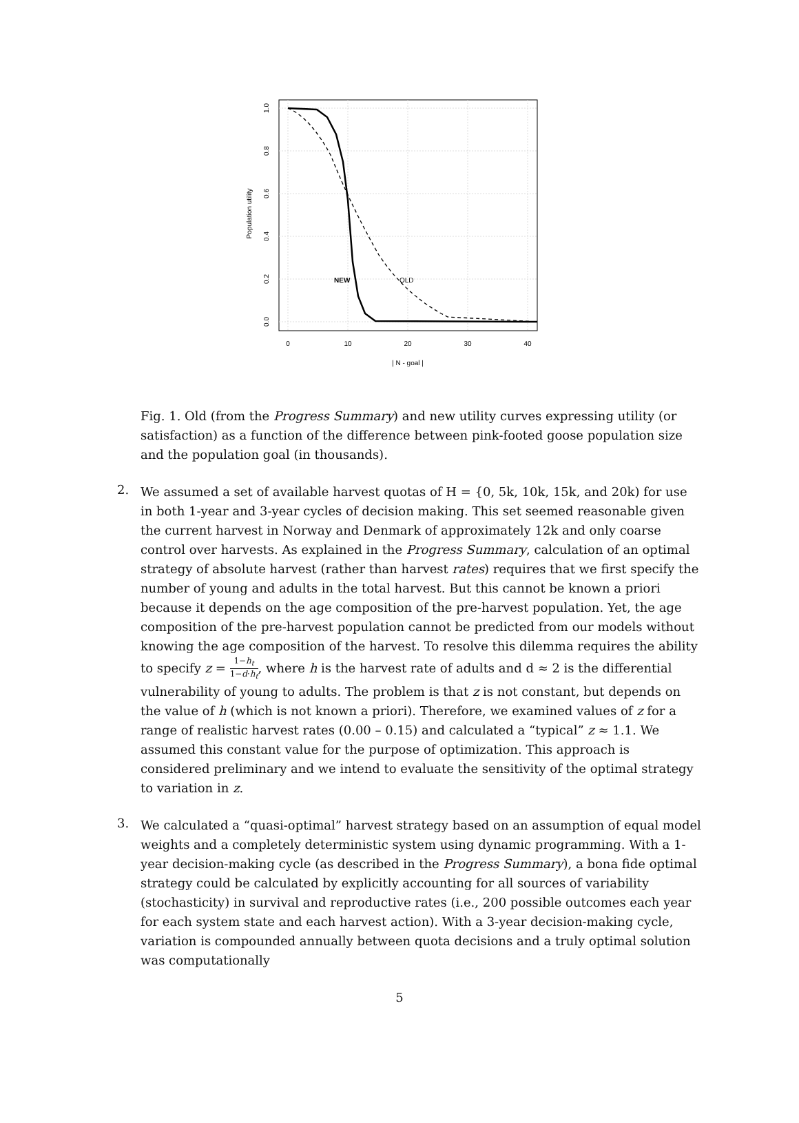NEW
OLD
0
10
20
30
40
| N - goal |
1.0
0.8
0.6
0.4
0.2
0.0
Population utility
Fig. 1. Old (from the Progress Summary) and new utility curves expressing utility (or satisfaction) as a function of the difference between pink-footed goose population size and the population goal (in thousands).
2.
We assumed a set of available harvest quotas of H = {0, 5k, 10k, 15k, and 20k) for use in both 1-year and 3-year cycles of decision making. This set seemed reasonable given the current harvest in Norway and Denmark of approximately 12k and only coarse control over harvests. As explained in the Progress Summary, calculation of an optimal strategy of absolute harvest (rather than harvest rates) requires that we first specify the number of young and adults in the total harvest. But this cannot be known a priori because it depends on the age composition of the pre-harvest population. Yet, the age composition of the pre-harvest population cannot be predicted from our models without knowing the age composition of the harvest. To resolve this dilemma requires the ability to specify z = 1−h<sub>t</sub> 1−d·h<sub>t</sub>, where h is the harvest rate of adults and d ≈ 2 is the differential vulnerability of young to adults. The problem is that z is not constant, but depends on the value of h (which is not known a priori). Therefore, we examined values of z for a range of realistic harvest rates (0.00 – 0.15) and calculated a “typical” z ≈ 1.1. We assumed this constant value for the purpose of optimization. This approach is considered preliminary and we intend to evaluate the sensitivity of the optimal strategy to variation in z.
3.
We calculated a “quasi-optimal” harvest strategy based on an assumption of equal model weights and a completely deterministic system using dynamic programming. With a 1-year decision-making cycle (as described in the Progress Summary), a bona fide optimal strategy could be calculated by explicitly accounting for all sources of variability (stochasticity) in survival and reproductive rates (i.e., 200 possible outcomes each year for each system state and each harvest action). With a 3-year decision-making cycle, variation is compounded annually between quota decisions and a truly optimal solution was computationally
5